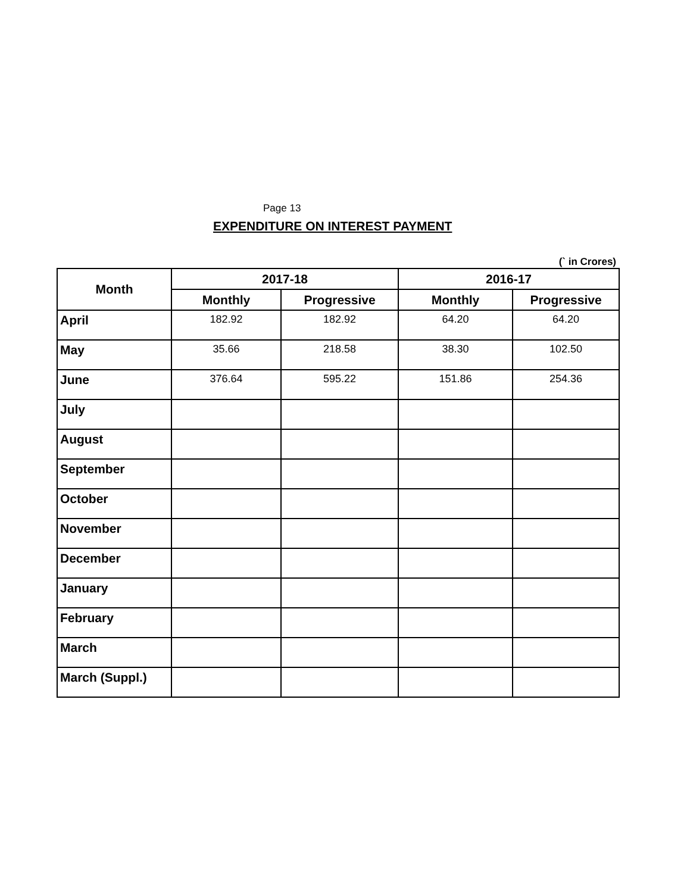Page 13
EXPENDITURE ON INTEREST PAYMENT
(` in Crores)
| Month | 2017-18 | | 2016-17 | |
| --- | --- | --- | --- | --- |
| | Monthly | Progressive | Monthly | Progressive |
| April | 182.92 | 182.92 | 64.20 | 64.20 |
| May | 35.66 | 218.58 | 38.30 | 102.50 |
| June | 376.64 | 595.22 | 151.86 | 254.36 |
| July | | | | |
| August | | | | |
| September | | | | |
| October | | | | |
| November | | | | |
| December | | | | |
| January | | | | |
| February | | | | |
| March | | | | |
| March (Suppl.) | | | | |